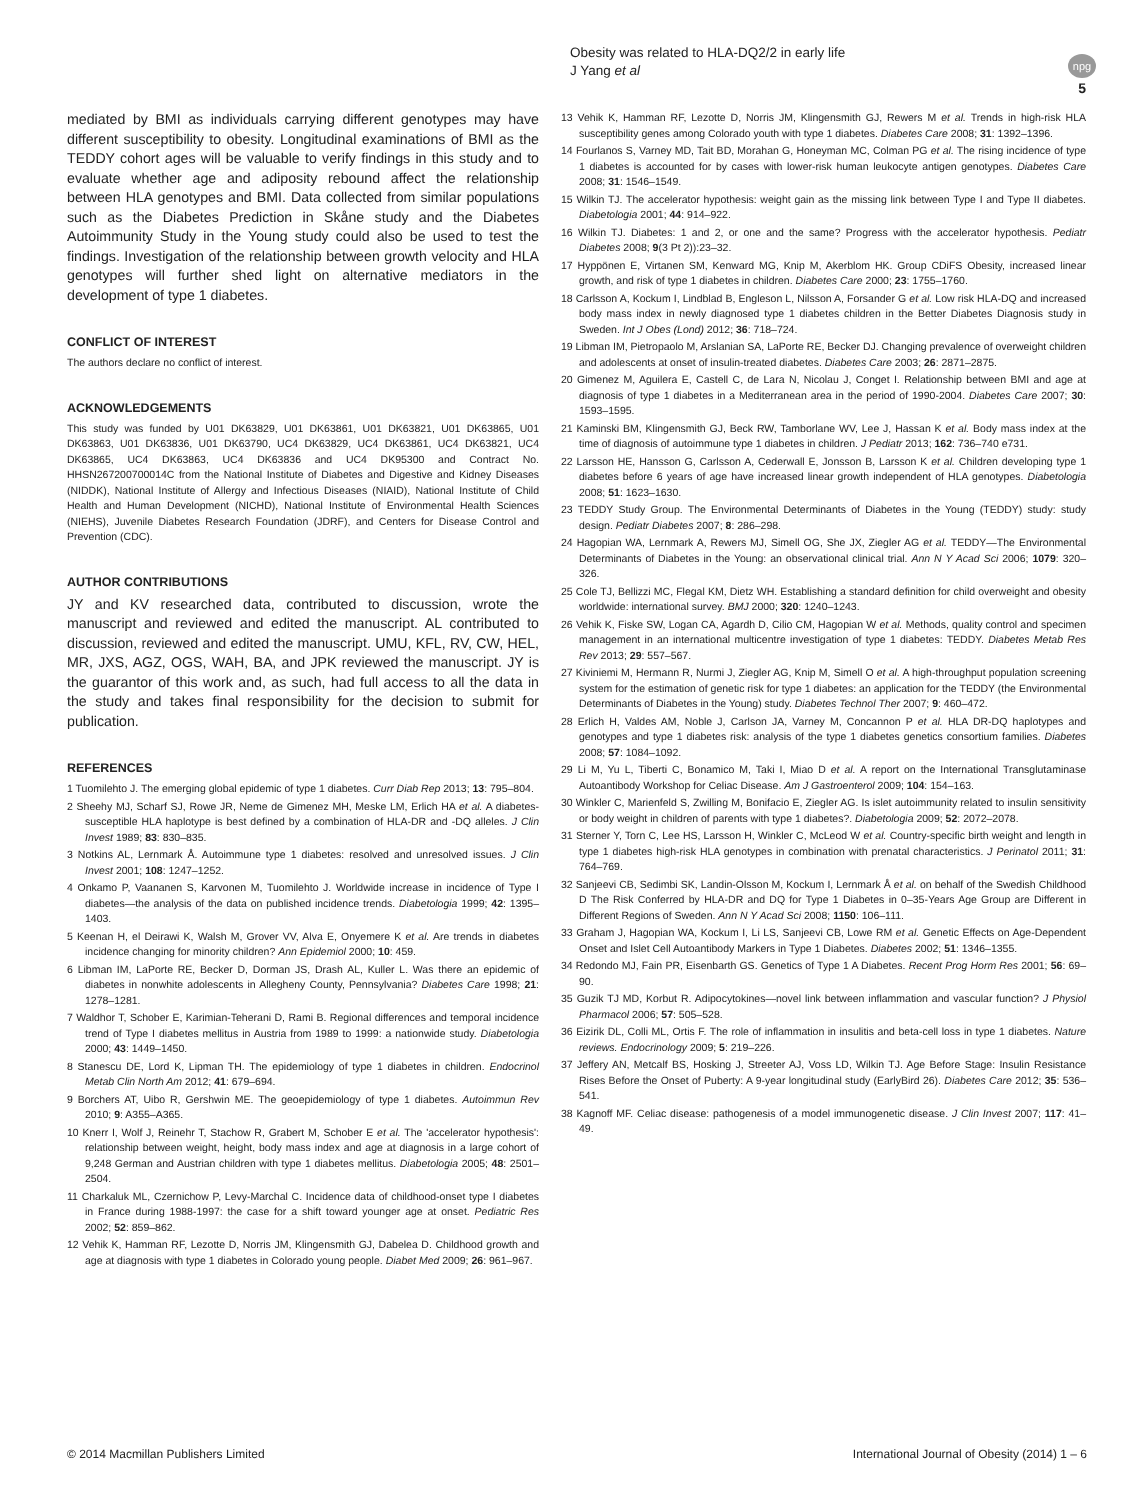Obesity was related to HLA-DQ2/2 in early life
J Yang et al
npg
5
mediated by BMI as individuals carrying different genotypes may have different susceptibility to obesity. Longitudinal examinations of BMI as the TEDDY cohort ages will be valuable to verify findings in this study and to evaluate whether age and adiposity rebound affect the relationship between HLA genotypes and BMI. Data collected from similar populations such as the Diabetes Prediction in Skåne study and the Diabetes Autoimmunity Study in the Young study could also be used to test the findings. Investigation of the relationship between growth velocity and HLA genotypes will further shed light on alternative mediators in the development of type 1 diabetes.
CONFLICT OF INTEREST
The authors declare no conflict of interest.
ACKNOWLEDGEMENTS
This study was funded by U01 DK63829, U01 DK63861, U01 DK63821, U01 DK63865, U01 DK63863, U01 DK63836, U01 DK63790, UC4 DK63829, UC4 DK63861, UC4 DK63821, UC4 DK63865, UC4 DK63863, UC4 DK63836 and UC4 DK95300 and Contract No. HHSN267200700014C from the National Institute of Diabetes and Digestive and Kidney Diseases (NIDDK), National Institute of Allergy and Infectious Diseases (NIAID), National Institute of Child Health and Human Development (NICHD), National Institute of Environmental Health Sciences (NIEHS), Juvenile Diabetes Research Foundation (JDRF), and Centers for Disease Control and Prevention (CDC).
AUTHOR CONTRIBUTIONS
JY and KV researched data, contributed to discussion, wrote the manuscript and reviewed and edited the manuscript. AL contributed to discussion, reviewed and edited the manuscript. UMU, KFL, RV, CW, HEL, MR, JXS, AGZ, OGS, WAH, BA, and JPK reviewed the manuscript. JY is the guarantor of this work and, as such, had full access to all the data in the study and takes final responsibility for the decision to submit for publication.
REFERENCES
1 Tuomilehto J. The emerging global epidemic of type 1 diabetes. Curr Diab Rep 2013; 13: 795–804.
2 Sheehy MJ, Scharf SJ, Rowe JR, Neme de Gimenez MH, Meske LM, Erlich HA et al. A diabetes-susceptible HLA haplotype is best defined by a combination of HLA-DR and -DQ alleles. J Clin Invest 1989; 83: 830–835.
3 Notkins AL, Lernmark Å. Autoimmune type 1 diabetes: resolved and unresolved issues. J Clin Invest 2001; 108: 1247–1252.
4 Onkamo P, Vaananen S, Karvonen M, Tuomilehto J. Worldwide increase in incidence of Type I diabetes—the analysis of the data on published incidence trends. Diabetologia 1999; 42: 1395–1403.
5 Keenan H, el Deirawi K, Walsh M, Grover VV, Alva E, Onyemere K et al. Are trends in diabetes incidence changing for minority children? Ann Epidemiol 2000; 10: 459.
6 Libman IM, LaPorte RE, Becker D, Dorman JS, Drash AL, Kuller L. Was there an epidemic of diabetes in nonwhite adolescents in Allegheny County, Pennsylvania? Diabetes Care 1998; 21: 1278–1281.
7 Waldhor T, Schober E, Karimian-Teherani D, Rami B. Regional differences and temporal incidence trend of Type I diabetes mellitus in Austria from 1989 to 1999: a nationwide study. Diabetologia 2000; 43: 1449–1450.
8 Stanescu DE, Lord K, Lipman TH. The epidemiology of type 1 diabetes in children. Endocrinol Metab Clin North Am 2012; 41: 679–694.
9 Borchers AT, Uibo R, Gershwin ME. The geoepidemiology of type 1 diabetes. Autoimmun Rev 2010; 9: A355–A365.
10 Knerr I, Wolf J, Reinehr T, Stachow R, Grabert M, Schober E et al. The 'accelerator hypothesis': relationship between weight, height, body mass index and age at diagnosis in a large cohort of 9,248 German and Austrian children with type 1 diabetes mellitus. Diabetologia 2005; 48: 2501–2504.
11 Charkaluk ML, Czernichow P, Levy-Marchal C. Incidence data of childhood-onset type I diabetes in France during 1988-1997: the case for a shift toward younger age at onset. Pediatric Res 2002; 52: 859–862.
12 Vehik K, Hamman RF, Lezotte D, Norris JM, Klingensmith GJ, Dabelea D. Childhood growth and age at diagnosis with type 1 diabetes in Colorado young people. Diabet Med 2009; 26: 961–967.
13 Vehik K, Hamman RF, Lezotte D, Norris JM, Klingensmith GJ, Rewers M et al. Trends in high-risk HLA susceptibility genes among Colorado youth with type 1 diabetes. Diabetes Care 2008; 31: 1392–1396.
14 Fourlanos S, Varney MD, Tait BD, Morahan G, Honeyman MC, Colman PG et al. The rising incidence of type 1 diabetes is accounted for by cases with lower-risk human leukocyte antigen genotypes. Diabetes Care 2008; 31: 1546–1549.
15 Wilkin TJ. The accelerator hypothesis: weight gain as the missing link between Type I and Type II diabetes. Diabetologia 2001; 44: 914–922.
16 Wilkin TJ. Diabetes: 1 and 2, or one and the same? Progress with the accelerator hypothesis. Pediatr Diabetes 2008; 9(3 Pt 2)):23–32.
17 Hyppönen E, Virtanen SM, Kenward MG, Knip M, Akerblom HK. Group CDiFS Obesity, increased linear growth, and risk of type 1 diabetes in children. Diabetes Care 2000; 23: 1755–1760.
18 Carlsson A, Kockum I, Lindblad B, Engleson L, Nilsson A, Forsander G et al. Low risk HLA-DQ and increased body mass index in newly diagnosed type 1 diabetes children in the Better Diabetes Diagnosis study in Sweden. Int J Obes (Lond) 2012; 36: 718–724.
19 Libman IM, Pietropaolo M, Arslanian SA, LaPorte RE, Becker DJ. Changing prevalence of overweight children and adolescents at onset of insulin-treated diabetes. Diabetes Care 2003; 26: 2871–2875.
20 Gimenez M, Aguilera E, Castell C, de Lara N, Nicolau J, Conget I. Relationship between BMI and age at diagnosis of type 1 diabetes in a Mediterranean area in the period of 1990-2004. Diabetes Care 2007; 30: 1593–1595.
21 Kaminski BM, Klingensmith GJ, Beck RW, Tamborlane WV, Lee J, Hassan K et al. Body mass index at the time of diagnosis of autoimmune type 1 diabetes in children. J Pediatr 2013; 162: 736–740 e731.
22 Larsson HE, Hansson G, Carlsson A, Cederwall E, Jonsson B, Larsson K et al. Children developing type 1 diabetes before 6 years of age have increased linear growth independent of HLA genotypes. Diabetologia 2008; 51: 1623–1630.
23 TEDDY Study Group. The Environmental Determinants of Diabetes in the Young (TEDDY) study: study design. Pediatr Diabetes 2007; 8: 286–298.
24 Hagopian WA, Lernmark A, Rewers MJ, Simell OG, She JX, Ziegler AG et al. TEDDY—The Environmental Determinants of Diabetes in the Young: an observational clinical trial. Ann N Y Acad Sci 2006; 1079: 320–326.
25 Cole TJ, Bellizzi MC, Flegal KM, Dietz WH. Establishing a standard definition for child overweight and obesity worldwide: international survey. BMJ 2000; 320: 1240–1243.
26 Vehik K, Fiske SW, Logan CA, Agardh D, Cilio CM, Hagopian W et al. Methods, quality control and specimen management in an international multicentre investigation of type 1 diabetes: TEDDY. Diabetes Metab Res Rev 2013; 29: 557–567.
27 Kiviniemi M, Hermann R, Nurmi J, Ziegler AG, Knip M, Simell O et al. A high-throughput population screening system for the estimation of genetic risk for type 1 diabetes: an application for the TEDDY (the Environmental Determinants of Diabetes in the Young) study. Diabetes Technol Ther 2007; 9: 460–472.
28 Erlich H, Valdes AM, Noble J, Carlson JA, Varney M, Concannon P et al. HLA DR-DQ haplotypes and genotypes and type 1 diabetes risk: analysis of the type 1 diabetes genetics consortium families. Diabetes 2008; 57: 1084–1092.
29 Li M, Yu L, Tiberti C, Bonamico M, Taki I, Miao D et al. A report on the International Transglutaminase Autoantibody Workshop for Celiac Disease. Am J Gastroenterol 2009; 104: 154–163.
30 Winkler C, Marienfeld S, Zwilling M, Bonifacio E, Ziegler AG. Is islet autoimmunity related to insulin sensitivity or body weight in children of parents with type 1 diabetes?. Diabetologia 2009; 52: 2072–2078.
31 Sterner Y, Torn C, Lee HS, Larsson H, Winkler C, McLeod W et al. Country-specific birth weight and length in type 1 diabetes high-risk HLA genotypes in combination with prenatal characteristics. J Perinatol 2011; 31: 764–769.
32 Sanjeevi CB, Sedimbi SK, Landin-Olsson M, Kockum I, Lernmark Å et al. on behalf of the Swedish Childhood D The Risk Conferred by HLA-DR and DQ for Type 1 Diabetes in 0–35-Years Age Group are Different in Different Regions of Sweden. Ann N Y Acad Sci 2008; 1150: 106–111.
33 Graham J, Hagopian WA, Kockum I, Li LS, Sanjeevi CB, Lowe RM et al. Genetic Effects on Age-Dependent Onset and Islet Cell Autoantibody Markers in Type 1 Diabetes. Diabetes 2002; 51: 1346–1355.
34 Redondo MJ, Fain PR, Eisenbarth GS. Genetics of Type 1 A Diabetes. Recent Prog Horm Res 2001; 56: 69–90.
35 Guzik TJ MD, Korbut R. Adipocytokines—novel link between inflammation and vascular function? J Physiol Pharmacol 2006; 57: 505–528.
36 Eizirik DL, Colli ML, Ortis F. The role of inflammation in insulitis and beta-cell loss in type 1 diabetes. Nature reviews. Endocrinology 2009; 5: 219–226.
37 Jeffery AN, Metcalf BS, Hosking J, Streeter AJ, Voss LD, Wilkin TJ. Age Before Stage: Insulin Resistance Rises Before the Onset of Puberty: A 9-year longitudinal study (EarlyBird 26). Diabetes Care 2012; 35: 536–541.
38 Kagnoff MF. Celiac disease: pathogenesis of a model immunogenetic disease. J Clin Invest 2007; 117: 41–49.
© 2014 Macmillan Publishers Limited International Journal of Obesity (2014) 1 – 6